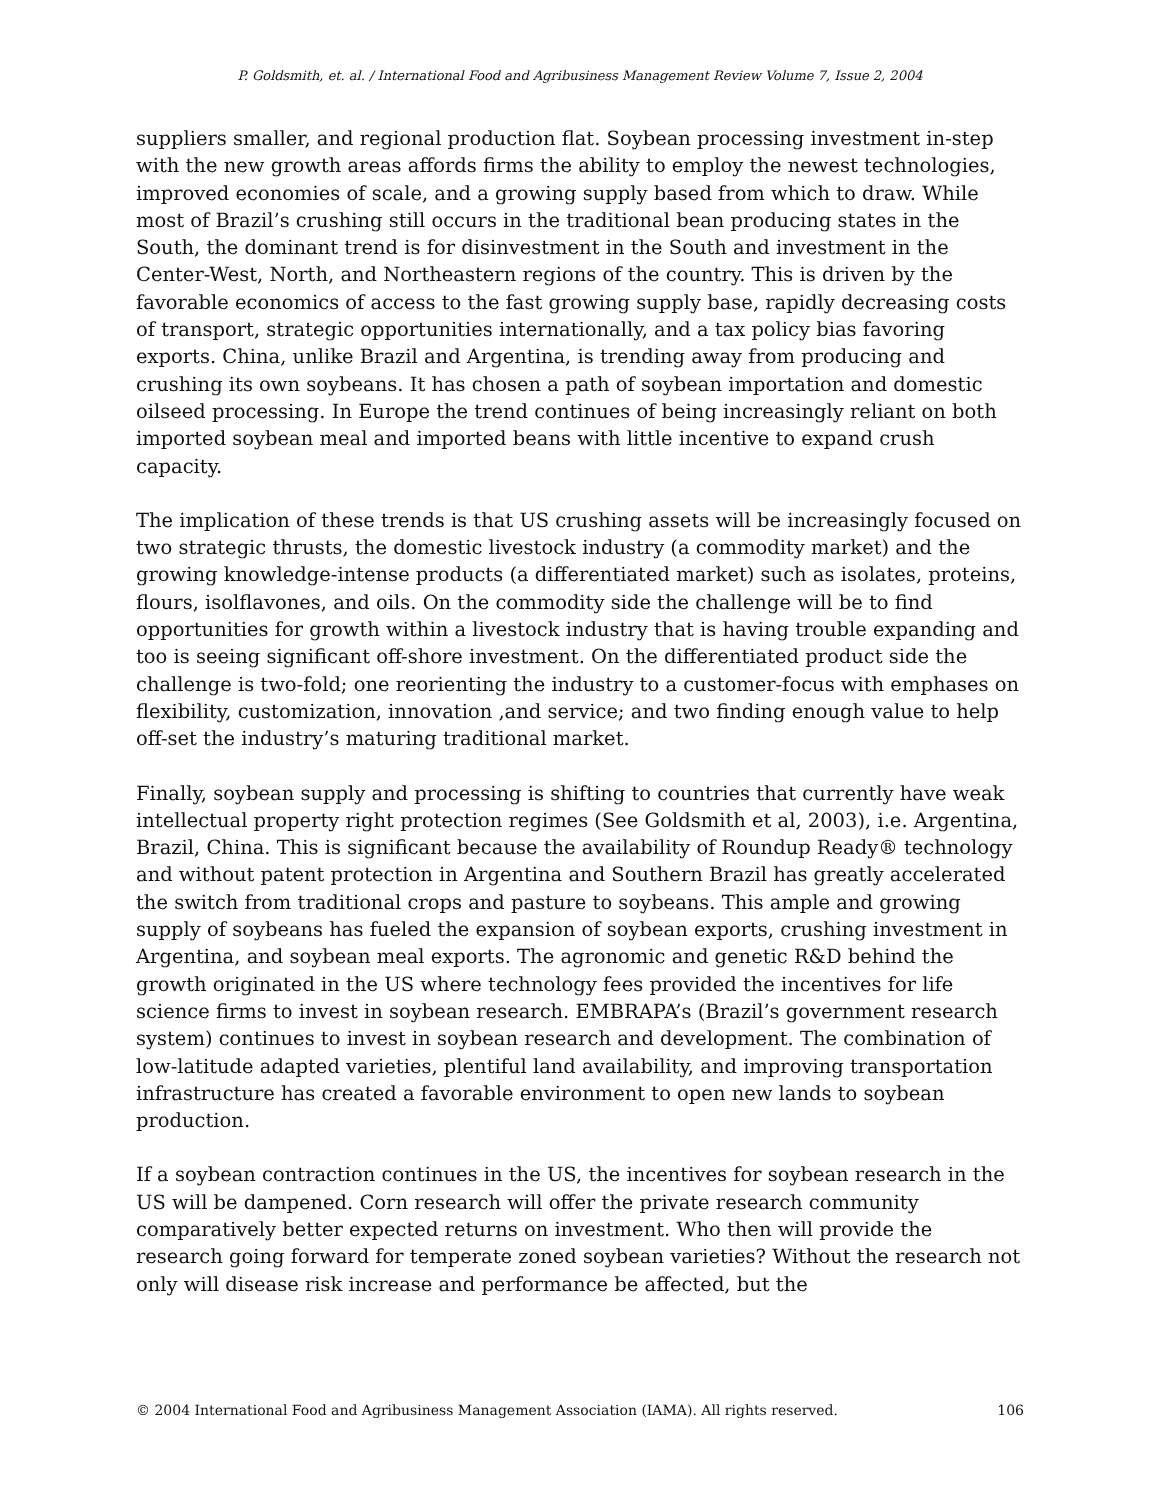P. Goldsmith, et. al. / International Food and Agribusiness Management Review Volume 7, Issue 2, 2004
suppliers smaller, and regional production flat. Soybean processing investment in-step with the new growth areas affords firms the ability to employ the newest technologies, improved economies of scale, and a growing supply based from which to draw. While most of Brazil’s crushing still occurs in the traditional bean producing states in the South, the dominant trend is for disinvestment in the South and investment in the Center-West, North, and Northeastern regions of the country. This is driven by the favorable economics of access to the fast growing supply base, rapidly decreasing costs of transport, strategic opportunities internationally, and a tax policy bias favoring exports. China, unlike Brazil and Argentina, is trending away from producing and crushing its own soybeans. It has chosen a path of soybean importation and domestic oilseed processing. In Europe the trend continues of being increasingly reliant on both imported soybean meal and imported beans with little incentive to expand crush capacity.
The implication of these trends is that US crushing assets will be increasingly focused on two strategic thrusts, the domestic livestock industry (a commodity market) and the growing knowledge-intense products (a differentiated market) such as isolates, proteins, flours, isolflavones, and oils. On the commodity side the challenge will be to find opportunities for growth within a livestock industry that is having trouble expanding and too is seeing significant off-shore investment. On the differentiated product side the challenge is two-fold; one reorienting the industry to a customer-focus with emphases on flexibility, customization, innovation ,and service; and two finding enough value to help off-set the industry’s maturing traditional market.
Finally, soybean supply and processing is shifting to countries that currently have weak intellectual property right protection regimes (See Goldsmith et al, 2003), i.e. Argentina, Brazil, China. This is significant because the availability of Roundup Ready® technology and without patent protection in Argentina and Southern Brazil has greatly accelerated the switch from traditional crops and pasture to soybeans. This ample and growing supply of soybeans has fueled the expansion of soybean exports, crushing investment in Argentina, and soybean meal exports. The agronomic and genetic R&D behind the growth originated in the US where technology fees provided the incentives for life science firms to invest in soybean research. EMBRAPA’s (Brazil’s government research system) continues to invest in soybean research and development. The combination of low-latitude adapted varieties, plentiful land availability, and improving transportation infrastructure has created a favorable environment to open new lands to soybean production.
If a soybean contraction continues in the US, the incentives for soybean research in the US will be dampened. Corn research will offer the private research community comparatively better expected returns on investment. Who then will provide the research going forward for temperate zoned soybean varieties? Without the research not only will disease risk increase and performance be affected, but the
© 2004 International Food and Agribusiness Management Association (IAMA). All rights reserved. 106